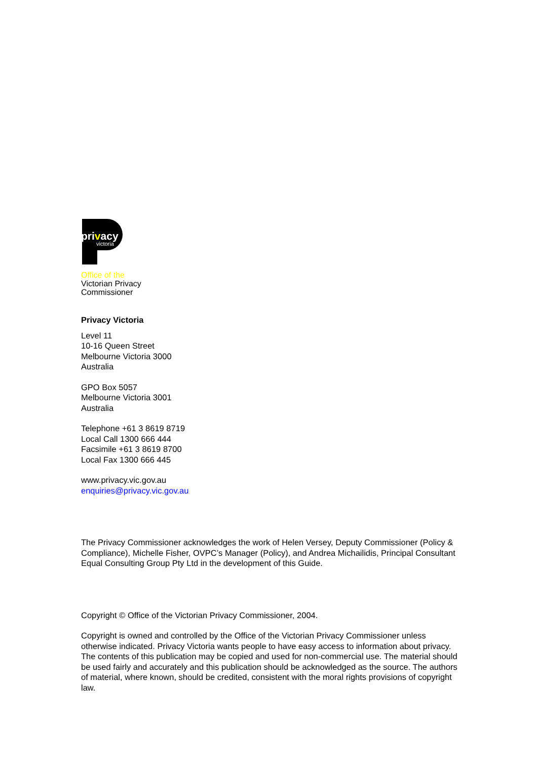privacy
victoria
Office of the
Victorian Privacy
Commissioner
Privacy Victoria
Level 11
10-16 Queen Street
Melbourne Victoria 3000
Australia
GPO Box 5057
Melbourne Victoria 3001
Australia
Telephone +61 3 8619 8719
Local Call 1300 666 444
Facsimile +61 3 8619 8700
Local Fax 1300 666 445
www.privacy.vic.gov.au
enquiries@privacy.vic.gov.au
The Privacy Commissioner acknowledges the work of Helen Versey, Deputy Commissioner (Policy & Compliance), Michelle Fisher, OVPC’s Manager (Policy), and Andrea Michailidis, Principal Consultant Equal Consulting Group Pty Ltd in the development of this Guide.
Copyright © Office of the Victorian Privacy Commissioner, 2004.
Copyright is owned and controlled by the Office of the Victorian Privacy Commissioner unless otherwise indicated. Privacy Victoria wants people to have easy access to information about privacy. The contents of this publication may be copied and used for non-commercial use. The material should be used fairly and accurately and this publication should be acknowledged as the source. The authors of material, where known, should be credited, consistent with the moral rights provisions of copyright law.